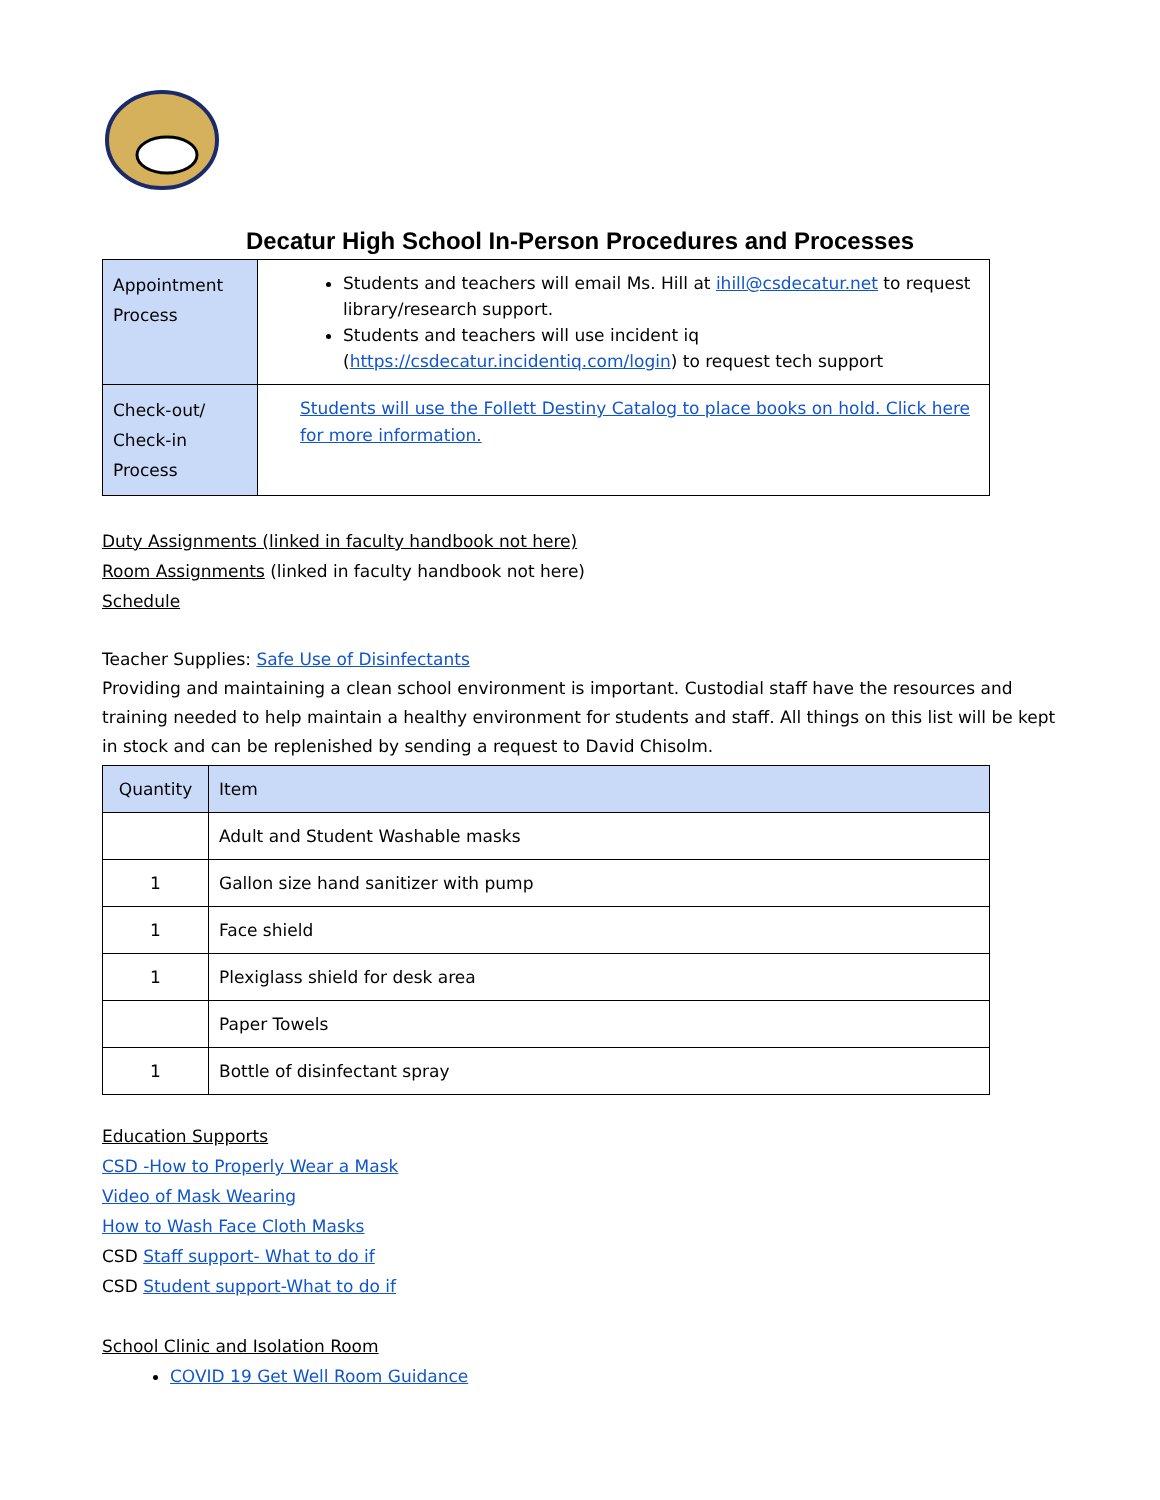Decatur High School In-Person Procedures and Processes
| Appointment Process | Students and teachers will email Ms. Hill at ihill@csdecatur.net to request library/research support. Students and teachers will use incident iq ( https://csdecatur.incidentiq.com/login ) to request tech support |
| Check-out/ Check-in Process | Students will use the Follett Destiny Catalog to place books on hold. Click here for more information. |
Duty Assignments (linked in faculty handbook not here)
Room Assignments (linked in faculty handbook not here)
Schedule
Teacher Supplies: Safe Use of Disinfectants
Providing and maintaining a clean school environment is important. Custodial staff have the resources and training needed to help maintain a healthy environment for students and staff. All things on this list will be kept in stock and can be replenished by sending a request to David Chisolm.
| Quantity | Item |
| --- | --- |
| | Adult and Student Washable masks |
| 1 | Gallon size hand sanitizer with pump |
| 1 | Face shield |
| 1 | Plexiglass shield for desk area |
| | Paper Towels |
| 1 | Bottle of disinfectant spray |
Education Supports
CSD -How to Properly Wear a Mask
Video of Mask Wearing
How to Wash Face Cloth Masks
CSD Staff support- What to do if
CSD Student support-What to do if
School Clinic and Isolation Room
COVID 19 Get Well Room Guidance